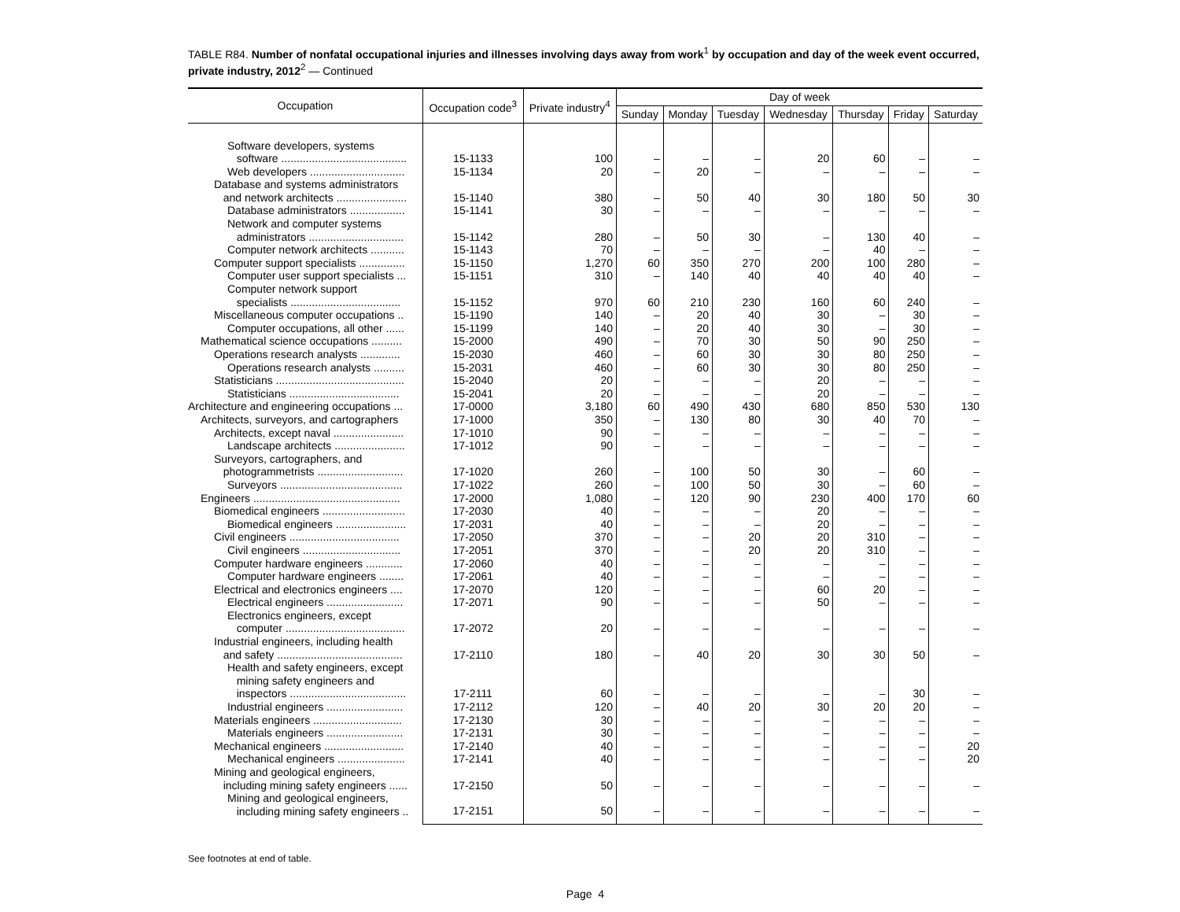TABLE R84. Number of nonfatal occupational injuries and illnesses involving days away from work<sup>1</sup> by occupation and day of the week event occurred, private industry, 2012<sup>2</sup> — Continued
| Occupation | Occupation code<sup>3</sup> | Private industry<sup>4</sup> | Day of week | | | | | | |
| --- | --- | --- | --- | --- | --- | --- | --- | --- | --- |
| | | | Sunday | Monday | Tuesday | Wednesday | Thursday | Friday | Saturday |
| Software developers, systems software ......................................... | 15-1133 | 100 | – | – | – | 20 | 60 | – | – |
| Web developers ............................... | 15-1134 | 20 | – | 20 | – | – | – | – | – |
| Database and systems administrators and network architects ....................... | 15-1140 | 380 | – | 50 | 40 | 30 | 180 | 50 | 30 |
| Database administrators .................. | 15-1141 | 30 | – | – | – | – | – | – | – |
| Network and computer systems administrators ............................... | 15-1142 | 280 | – | 50 | 30 | – | 130 | 40 | – |
| Computer network architects ........... | 15-1143 | 70 | – | – | – | – | 40 | – | – |
| Computer support specialists ............... | 15-1150 | 1,270 | 60 | 350 | 270 | 200 | 100 | 280 | – |
| Computer user support specialists ... | 15-1151 | 310 | – | 140 | 40 | 40 | 40 | 40 | – |
| Computer network support specialists .................................... | 15-1152 | 970 | 60 | 210 | 230 | 160 | 60 | 240 | – |
| Miscellaneous computer occupations .. | 15-1190 | 140 | – | 20 | 40 | 30 | – | 30 | – |
| Computer occupations, all other ...... | 15-1199 | 140 | – | 20 | 40 | 30 | – | 30 | – |
| Mathematical science occupations .......... | 15-2000 | 490 | – | 70 | 30 | 50 | 90 | 250 | – |
| Operations research analysts ............. | 15-2030 | 460 | – | 60 | 30 | 30 | 80 | 250 | – |
| Operations research analysts .......... | 15-2031 | 460 | – | 60 | 30 | 30 | 80 | 250 | – |
| Statisticians .......................................... | 15-2040 | 20 | – | – | – | 20 | – | – | – |
| Statisticians .................................... | 15-2041 | 20 | – | – | – | 20 | – | – | – |
| Architecture and engineering occupations ... | 17-0000 | 3,180 | 60 | 490 | 430 | 680 | 850 | 530 | 130 |
| Architects, surveyors, and cartographers | 17-1000 | 350 | – | 130 | 80 | 30 | 40 | 70 | – |
| Architects, except naval ....................... | 17-1010 | 90 | – | – | – | – | – | – | – |
| Landscape architects ....................... | 17-1012 | 90 | – | – | – | – | – | – | – |
| Surveyors, cartographers, and photogrammetrists ............................ | 17-1020 | 260 | – | 100 | 50 | 30 | – | 60 | – |
| Surveyors ........................................ | 17-1022 | 260 | – | 100 | 50 | 30 | – | 60 | – |
| Engineers ................................................ | 17-2000 | 1,080 | – | 120 | 90 | 230 | 400 | 170 | 60 |
| Biomedical engineers ........................... | 17-2030 | 40 | – | – | – | 20 | – | – | – |
| Biomedical engineers ....................... | 17-2031 | 40 | – | – | – | 20 | – | – | – |
| Civil engineers .................................... | 17-2050 | 370 | – | – | 20 | 20 | 310 | – | – |
| Civil engineers ................................ | 17-2051 | 370 | – | – | 20 | 20 | 310 | – | – |
| Computer hardware engineers ............ | 17-2060 | 40 | – | – | – | – | – | – | – |
| Computer hardware engineers ........ | 17-2061 | 40 | – | – | – | – | – | – | – |
| Electrical and electronics engineers .... | 17-2070 | 120 | – | – | – | 60 | 20 | – | – |
| Electrical engineers ......................... | 17-2071 | 90 | – | – | – | 50 | – | – | – |
| Electronics engineers, except computer ....................................... | 17-2072 | 20 | – | – | – | – | – | – | – |
| Industrial engineers, including health and safety ......................................... | 17-2110 | 180 | – | 40 | 20 | 30 | 30 | 50 | – |
| Health and safety engineers, except mining safety engineers and inspectors ...................................... | 17-2111 | 60 | – | – | – | – | – | 30 | – |
| Industrial engineers ......................... | 17-2112 | 120 | – | 40 | 20 | 30 | 20 | 20 | – |
| Materials engineers ............................. | 17-2130 | 30 | – | – | – | – | – | – | – |
| Materials engineers ......................... | 17-2131 | 30 | – | – | – | – | – | – | – |
| Mechanical engineers .......................... | 17-2140 | 40 | – | – | – | – | – | – | 20 |
| Mechanical engineers ...................... | 17-2141 | 40 | – | – | – | – | – | – | 20 |
| Mining and geological engineers, including mining safety engineers ...... | 17-2150 | 50 | – | – | – | – | – | – | – |
| Mining and geological engineers, including mining safety engineers .. | 17-2151 | 50 | – | – | – | – | – | – | – |
See footnotes at end of table.
Page 4